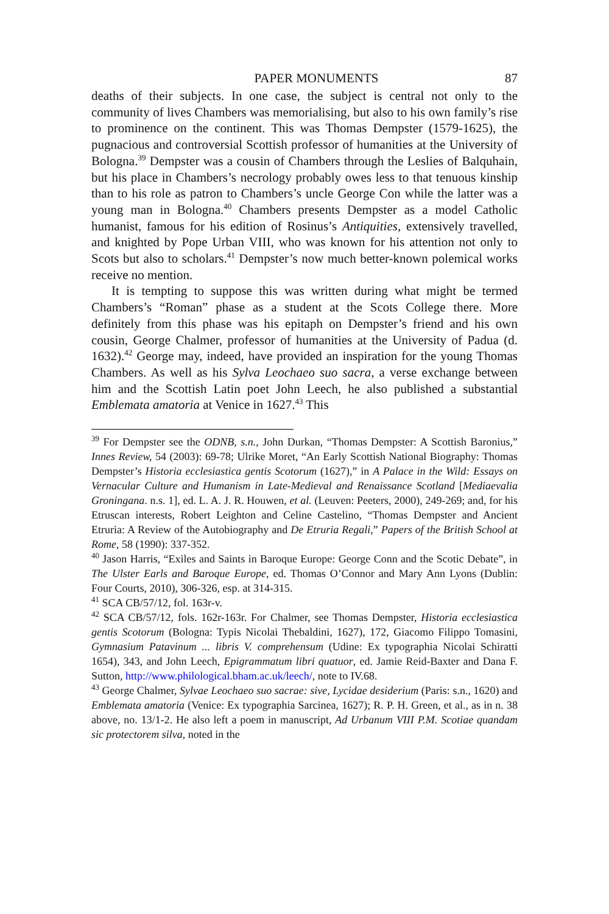PAPER MONUMENTS 87
deaths of their subjects. In one case, the subject is central not only to the community of lives Chambers was memorialising, but also to his own family’s rise to prominence on the continent. This was Thomas Dempster (1579-1625), the pugnacious and controversial Scottish professor of humanities at the University of Bologna.<sup>39</sup> Dempster was a cousin of Chambers through the Leslies of Balquhain, but his place in Chambers’s necrology probably owes less to that tenuous kinship than to his role as patron to Chambers’s uncle George Con while the latter was a young man in Bologna.<sup>40</sup> Chambers presents Dempster as a model Catholic humanist, famous for his edition of Rosinus’s Antiquities, extensively travelled, and knighted by Pope Urban VIII, who was known for his attention not only to Scots but also to scholars.<sup>41</sup> Dempster’s now much better-known polemical works receive no mention.
It is tempting to suppose this was written during what might be termed Chambers’s “Roman” phase as a student at the Scots College there. More definitely from this phase was his epitaph on Dempster’s friend and his own cousin, George Chalmer, professor of humanities at the University of Padua (d. 1632).<sup>42</sup> George may, indeed, have provided an inspiration for the young Thomas Chambers. As well as his Sylva Leochaeo suo sacra, a verse exchange between him and the Scottish Latin poet John Leech, he also published a substantial Emblemata amatoria at Venice in 1627.<sup>43</sup> This
<sup>39</sup> For Dempster see the ODNB, s.n., John Durkan, “Thomas Dempster: A Scottish Baronius,” Innes Review, 54 (2003): 69-78; Ulrike Moret, “An Early Scottish National Biography: Thomas Dempster’s Historia ecclesiastica gentis Scotorum (1627),” in A Palace in the Wild: Essays on Vernacular Culture and Humanism in Late-Medieval and Renaissance Scotland [Mediaevalia Groningana. n.s. 1], ed. L. A. J. R. Houwen, et al. (Leuven: Peeters, 2000), 249-269; and, for his Etruscan interests, Robert Leighton and Celine Castelino, “Thomas Dempster and Ancient Etruria: A Review of the Autobiography and De Etruria Regali,” Papers of the British School at Rome, 58 (1990): 337-352.
<sup>40</sup> Jason Harris, “Exiles and Saints in Baroque Europe: George Conn and the Scotic Debate”, in The Ulster Earls and Baroque Europe, ed. Thomas O’Connor and Mary Ann Lyons (Dublin: Four Courts, 2010), 306-326, esp. at 314-315.
<sup>41</sup> SCA CB/57/12, fol. 163r-v.
<sup>42</sup> SCA CB/57/12, fols. 162r-163r. For Chalmer, see Thomas Dempster, Historia ecclesiastica gentis Scotorum (Bologna: Typis Nicolai Thebaldini, 1627), 172, Giacomo Filippo Tomasini, Gymnasium Patavinum ... libris V. comprehensum (Udine: Ex typographia Nicolai Schiratti 1654), 343, and John Leech, Epigrammatum libri quatuor, ed. Jamie Reid-Baxter and Dana F. Sutton, http://www.philological.bham.ac.uk/leech/, note to IV.68.
<sup>43</sup> George Chalmer, Sylvae Leochaeo suo sacrae: sive, Lycidae desiderium (Paris: s.n., 1620) and Emblemata amatoria (Venice: Ex typographia Sarcinea, 1627); R. P. H. Green, et al., as in n. 38 above, no. 13/1-2. He also left a poem in manuscript, Ad Urbanum VIII P.M. Scotiae quandam sic protectorem silva, noted in the